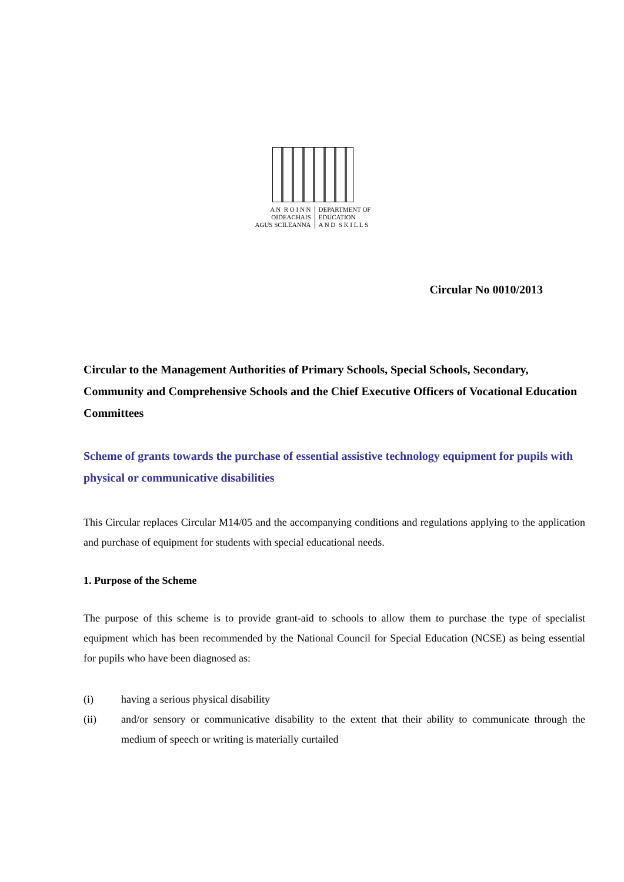A N R O I N N
OIDEACHAIS
AGUS SCILEANNA
DEPARTMENT OF
EDUCATION
A N D S K I L L S
Circular No 0010/2013
Circular to the Management Authorities of Primary Schools, Special Schools, Secondary, Community and Comprehensive Schools and the Chief Executive Officers of Vocational Education Committees
Scheme of grants towards the purchase of essential assistive technology equipment for pupils with physical or communicative disabilities
This Circular replaces Circular M14/05 and the accompanying conditions and regulations applying to the application and purchase of equipment for students with special educational needs.
1. Purpose of the Scheme
The purpose of this scheme is to provide grant-aid to schools to allow them to purchase the type of specialist equipment which has been recommended by the National Council for Special Education (NCSE) as being essential for pupils who have been diagnosed as:
(i) having a serious physical disability
(ii) and/or sensory or communicative disability to the extent that their ability to communicate through the medium of speech or writing is materially curtailed